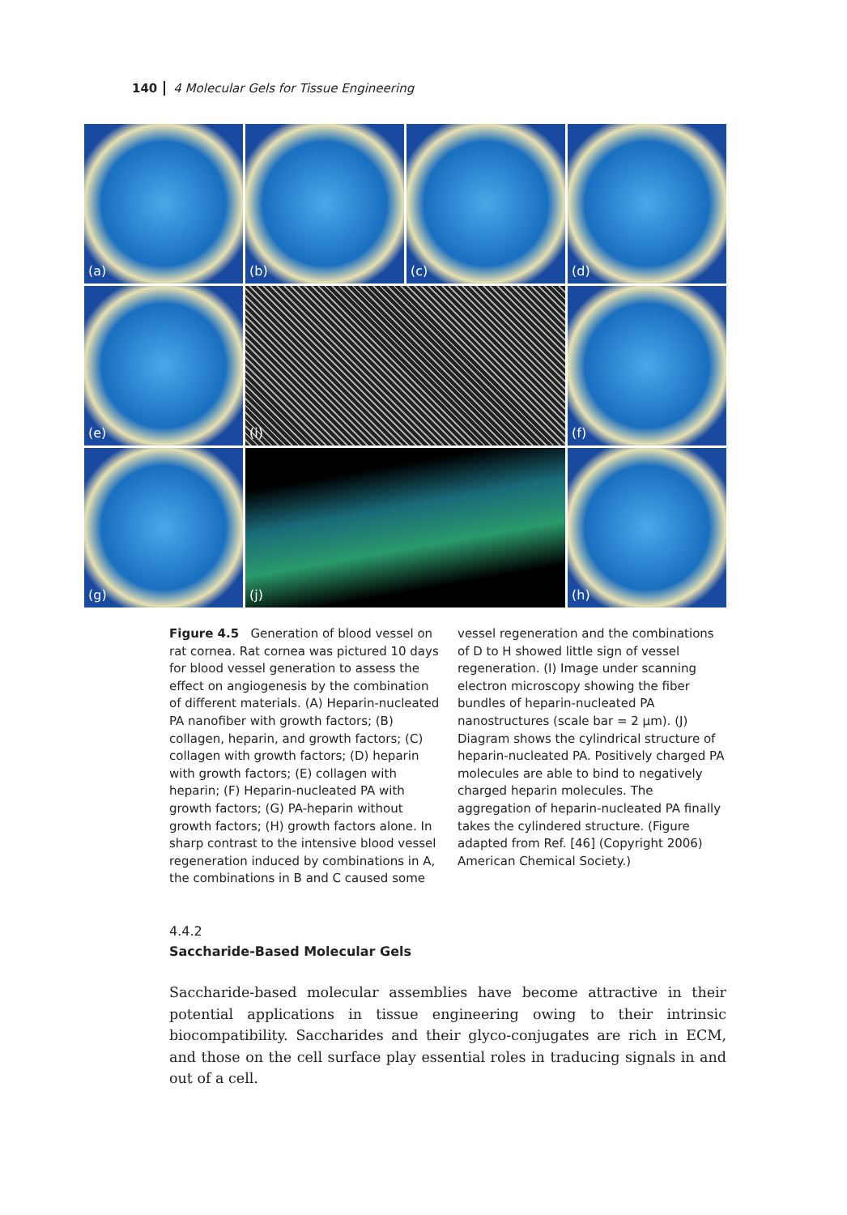140 4 Molecular Gels for Tissue Engineering
(a)
(b)
(c)
(d)
(e)
(i)
(f)
(g)
(j)
(h)
Figure 4.5 Generation of blood vessel on rat cornea. Rat cornea was pictured 10 days for blood vessel generation to assess the effect on angiogenesis by the combination of different materials. (A) Heparin-nucleated PA nanofiber with growth factors; (B) collagen, heparin, and growth factors; (C) collagen with growth factors; (D) heparin with growth factors; (E) collagen with heparin; (F) Heparin-nucleated PA with growth factors; (G) PA-heparin without growth factors; (H) growth factors alone. In sharp contrast to the intensive blood vessel regeneration induced by combinations in A, the combinations in B and C caused some vessel regeneration and the combinations of D to H showed little sign of vessel regeneration. (I) Image under scanning electron microscopy showing the fiber bundles of heparin-nucleated PA nanostructures (scale bar = 2 µm). (J) Diagram shows the cylindrical structure of heparin-nucleated PA. Positively charged PA molecules are able to bind to negatively charged heparin molecules. The aggregation of heparin-nucleated PA finally takes the cylindered structure. (Figure adapted from Ref. [46] (Copyright 2006) American Chemical Society.)
4.4.2
Saccharide-Based Molecular Gels
Saccharide-based molecular assemblies have become attractive in their potential applications in tissue engineering owing to their intrinsic biocompatibility. Saccharides and their glyco-conjugates are rich in ECM, and those on the cell surface play essential roles in traducing signals in and out of a cell.